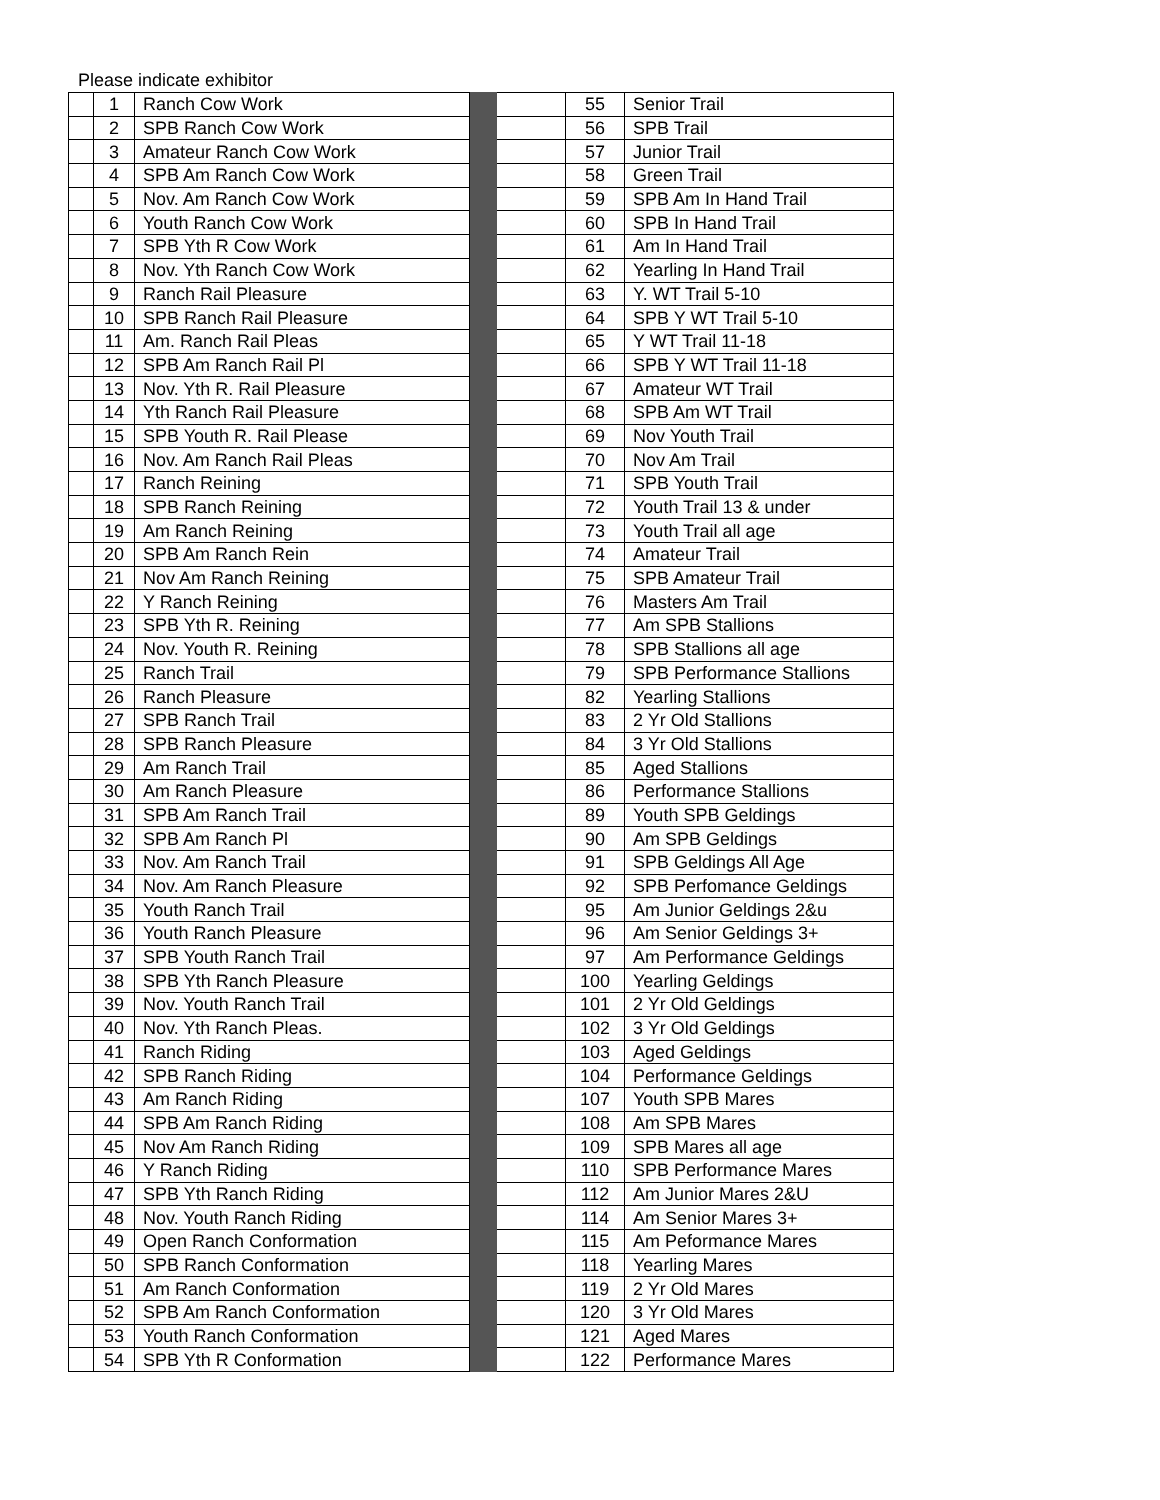Please indicate exhibitor
| | 1 | Ranch Cow Work | | | 55 | Senior Trail |
| | 2 | SPB Ranch Cow Work | | | 56 | SPB Trail |
| | 3 | Amateur Ranch Cow Work | | | 57 | Junior Trail |
| | 4 | SPB Am Ranch Cow Work | | | 58 | Green Trail |
| | 5 | Nov. Am Ranch Cow Work | | | 59 | SPB Am In Hand Trail |
| | 6 | Youth Ranch Cow Work | | | 60 | SPB In Hand Trail |
| | 7 | SPB Yth R Cow Work | | | 61 | Am In Hand Trail |
| | 8 | Nov. Yth Ranch Cow Work | | | 62 | Yearling In Hand Trail |
| | 9 | Ranch Rail Pleasure | | | 63 | Y. WT Trail 5-10 |
| | 10 | SPB Ranch Rail Pleasure | | | 64 | SPB Y WT Trail 5-10 |
| | 11 | Am. Ranch Rail Pleas | | | 65 | Y WT Trail 11-18 |
| | 12 | SPB Am Ranch Rail Pl | | | 66 | SPB Y WT Trail 11-18 |
| | 13 | Nov. Yth R. Rail Pleasure | | | 67 | Amateur WT Trail |
| | 14 | Yth Ranch Rail Pleasure | | | 68 | SPB Am WT Trail |
| | 15 | SPB Youth R. Rail Please | | | 69 | Nov Youth Trail |
| | 16 | Nov. Am Ranch Rail Pleas | | | 70 | Nov Am Trail |
| | 17 | Ranch Reining | | | 71 | SPB Youth Trail |
| | 18 | SPB Ranch Reining | | | 72 | Youth Trail 13 & under |
| | 19 | Am Ranch Reining | | | 73 | Youth Trail all age |
| | 20 | SPB Am Ranch Rein | | | 74 | Amateur Trail |
| | 21 | Nov Am Ranch Reining | | | 75 | SPB Amateur Trail |
| | 22 | Y Ranch Reining | | | 76 | Masters Am Trail |
| | 23 | SPB Yth R. Reining | | | 77 | Am SPB Stallions |
| | 24 | Nov. Youth R. Reining | | | 78 | SPB Stallions all age |
| | 25 | Ranch Trail | | | 79 | SPB Performance Stallions |
| | 26 | Ranch Pleasure | | | 82 | Yearling Stallions |
| | 27 | SPB Ranch Trail | | | 83 | 2 Yr Old Stallions |
| | 28 | SPB Ranch Pleasure | | | 84 | 3 Yr Old Stallions |
| | 29 | Am Ranch Trail | | | 85 | Aged Stallions |
| | 30 | Am Ranch Pleasure | | | 86 | Performance Stallions |
| | 31 | SPB Am Ranch Trail | | | 89 | Youth SPB Geldings |
| | 32 | SPB Am Ranch Pl | | | 90 | Am SPB Geldings |
| | 33 | Nov. Am Ranch Trail | | | 91 | SPB Geldings All Age |
| | 34 | Nov. Am Ranch Pleasure | | | 92 | SPB Perfomance Geldings |
| | 35 | Youth Ranch Trail | | | 95 | Am Junior Geldings 2&u |
| | 36 | Youth Ranch Pleasure | | | 96 | Am Senior Geldings 3+ |
| | 37 | SPB Youth Ranch Trail | | | 97 | Am Performance Geldings |
| | 38 | SPB Yth Ranch Pleasure | | | 100 | Yearling Geldings |
| | 39 | Nov. Youth Ranch Trail | | | 101 | 2 Yr Old Geldings |
| | 40 | Nov. Yth Ranch Pleas. | | | 102 | 3 Yr Old Geldings |
| | 41 | Ranch Riding | | | 103 | Aged Geldings |
| | 42 | SPB Ranch Riding | | | 104 | Performance Geldings |
| | 43 | Am Ranch Riding | | | 107 | Youth SPB Mares |
| | 44 | SPB Am Ranch Riding | | | 108 | Am SPB Mares |
| | 45 | Nov Am Ranch Riding | | | 109 | SPB Mares all age |
| | 46 | Y Ranch Riding | | | 110 | SPB Performance Mares |
| | 47 | SPB Yth Ranch Riding | | | 112 | Am Junior Mares 2&U |
| | 48 | Nov. Youth Ranch Riding | | | 114 | Am Senior Mares 3+ |
| | 49 | Open Ranch Conformation | | | 115 | Am Peformance Mares |
| | 50 | SPB Ranch Conformation | | | 118 | Yearling Mares |
| | 51 | Am Ranch Conformation | | | 119 | 2 Yr Old Mares |
| | 52 | SPB Am Ranch Conformation | | | 120 | 3 Yr Old Mares |
| | 53 | Youth Ranch Conformation | | | 121 | Aged Mares |
| | 54 | SPB Yth R Conformation | | | 122 | Performance Mares |